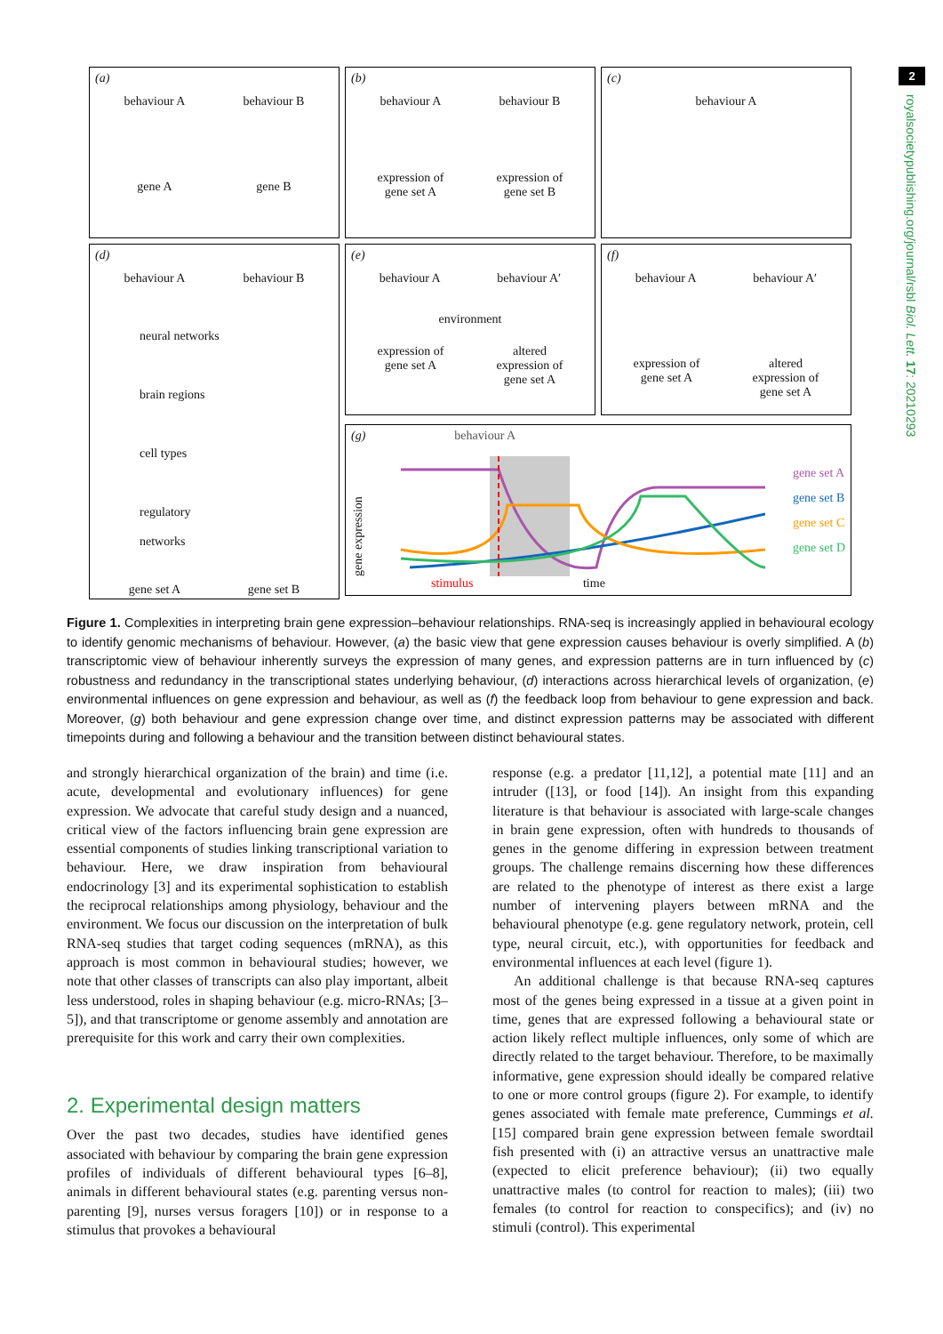(a)
behaviour A behaviour B
gene A gene B
(b)
behaviour A behaviour B
expression of
gene set A expression of
gene set B
(c)
behaviour A
(d)
behaviour A behaviour B
neural networks
brain regions
cell types
regulatory
networks
gene set A gene set B
(e)
behaviour A behaviour A′
environment
expression of
gene set A altered
expression of
gene set A
(f)
behaviour A behaviour A′
expression of
gene set A altered
expression of
gene set A
(g) behaviour A
gene expression
gene set A
gene set B
gene set C
gene set D
stimulus time
2
royalsocietypublishing.org/journal/rsbl Biol. Lett. 17: 20210293
Figure 1. Complexities in interpreting brain gene expression–behaviour relationships. RNA-seq is increasingly applied in behavioural ecology to identify genomic mechanisms of behaviour. However, (a) the basic view that gene expression causes behaviour is overly simplified. A (b) transcriptomic view of behaviour inherently surveys the expression of many genes, and expression patterns are in turn influenced by (c) robustness and redundancy in the transcriptional states underlying behaviour, (d) interactions across hierarchical levels of organization, (e) environmental influences on gene expression and behaviour, as well as (f) the feedback loop from behaviour to gene expression and back. Moreover, (g) both behaviour and gene expression change over time, and distinct expression patterns may be associated with different timepoints during and following a behaviour and the transition between distinct behavioural states.
and strongly hierarchical organization of the brain) and time (i.e. acute, developmental and evolutionary influences) for gene expression. We advocate that careful study design and a nuanced, critical view of the factors influencing brain gene expression are essential components of studies linking transcriptional variation to behaviour. Here, we draw inspiration from behavioural endocrinology [3] and its experimental sophistication to establish the reciprocal relationships among physiology, behaviour and the environment. We focus our discussion on the interpretation of bulk RNA-seq studies that target coding sequences (mRNA), as this approach is most common in behavioural studies; however, we note that other classes of transcripts can also play important, albeit less understood, roles in shaping behaviour (e.g. micro-RNAs; [3–5]), and that transcriptome or genome assembly and annotation are prerequisite for this work and carry their own complexities.
2. Experimental design matters
Over the past two decades, studies have identified genes associated with behaviour by comparing the brain gene expression profiles of individuals of different behavioural types [6–8], animals in different behavioural states (e.g. parenting versus non-parenting [9], nurses versus foragers [10]) or in response to a stimulus that provokes a behavioural
response (e.g. a predator [11,12], a potential mate [11] and an intruder ([13], or food [14]). An insight from this expanding literature is that behaviour is associated with large-scale changes in brain gene expression, often with hundreds to thousands of genes in the genome differing in expression between treatment groups. The challenge remains discerning how these differences are related to the phenotype of interest as there exist a large number of intervening players between mRNA and the behavioural phenotype (e.g. gene regulatory network, protein, cell type, neural circuit, etc.), with opportunities for feedback and environmental influences at each level (figure 1).
An additional challenge is that because RNA-seq captures most of the genes being expressed in a tissue at a given point in time, genes that are expressed following a behavioural state or action likely reflect multiple influences, only some of which are directly related to the target behaviour. Therefore, to be maximally informative, gene expression should ideally be compared relative to one or more control groups (figure 2). For example, to identify genes associated with female mate preference, Cummings et al. [15] compared brain gene expression between female swordtail fish presented with (i) an attractive versus an unattractive male (expected to elicit preference behaviour); (ii) two equally unattractive males (to control for reaction to males); (iii) two females (to control for reaction to conspecifics); and (iv) no stimuli (control). This experimental